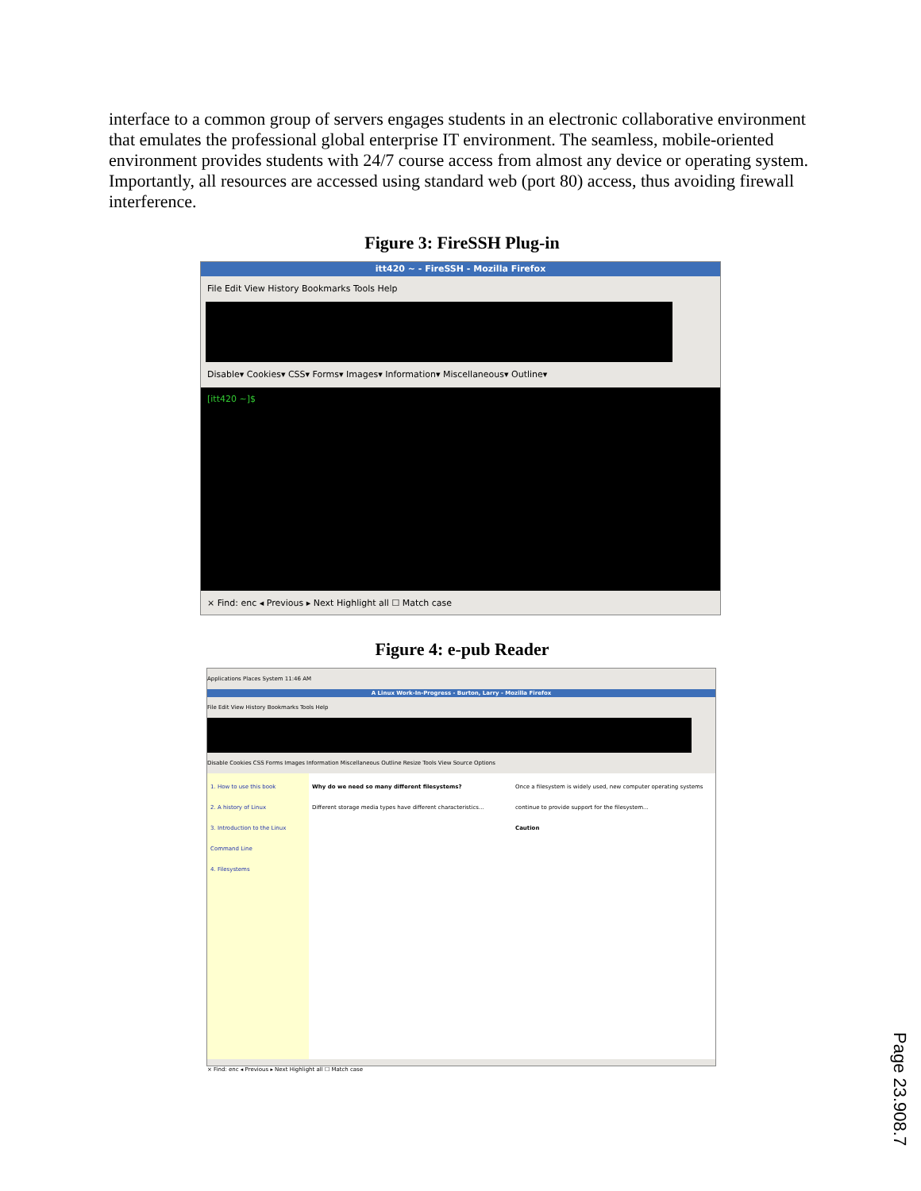interface to a common group of servers engages students in an electronic collaborative environment that emulates the professional global enterprise IT environment. The seamless, mobile-oriented environment provides students with 24/7 course access from almost any device or operating system. Importantly, all resources are accessed using standard web (port 80) access, thus avoiding firewall interference.
Figure 3: FireSSH Plug-in
itt420 ~ - FireSSH - Mozilla Firefox
File Edit View History Bookmarks Tools Help
Disable▾ Cookies▾ CSS▾ Forms▾ Images▾ Information▾ Miscellaneous▾ Outline▾
[itt420 ~]$
× Find: enc ◂ Previous ▸ Next Highlight all ☐ Match case
Figure 4: e-pub Reader
Applications Places System 11:46 AM
A Linux Work-In-Progress - Burton, Larry - Mozilla Firefox
File Edit View History Bookmarks Tools Help
Disable Cookies CSS Forms Images Information Miscellaneous Outline Resize Tools View Source Options
1. How to use this book
2. A history of Linux
3. Introduction to the Linux Command Line
4. Filesystems
Why do we need so many different filesystems?
Different storage media types have different characteristics...
Once a filesystem is widely used, new computer operating systems continue to provide support for the filesystem...
Caution
× Find: enc ◂ Previous ▸ Next Highlight all ☐ Match case
Page 23.908.7